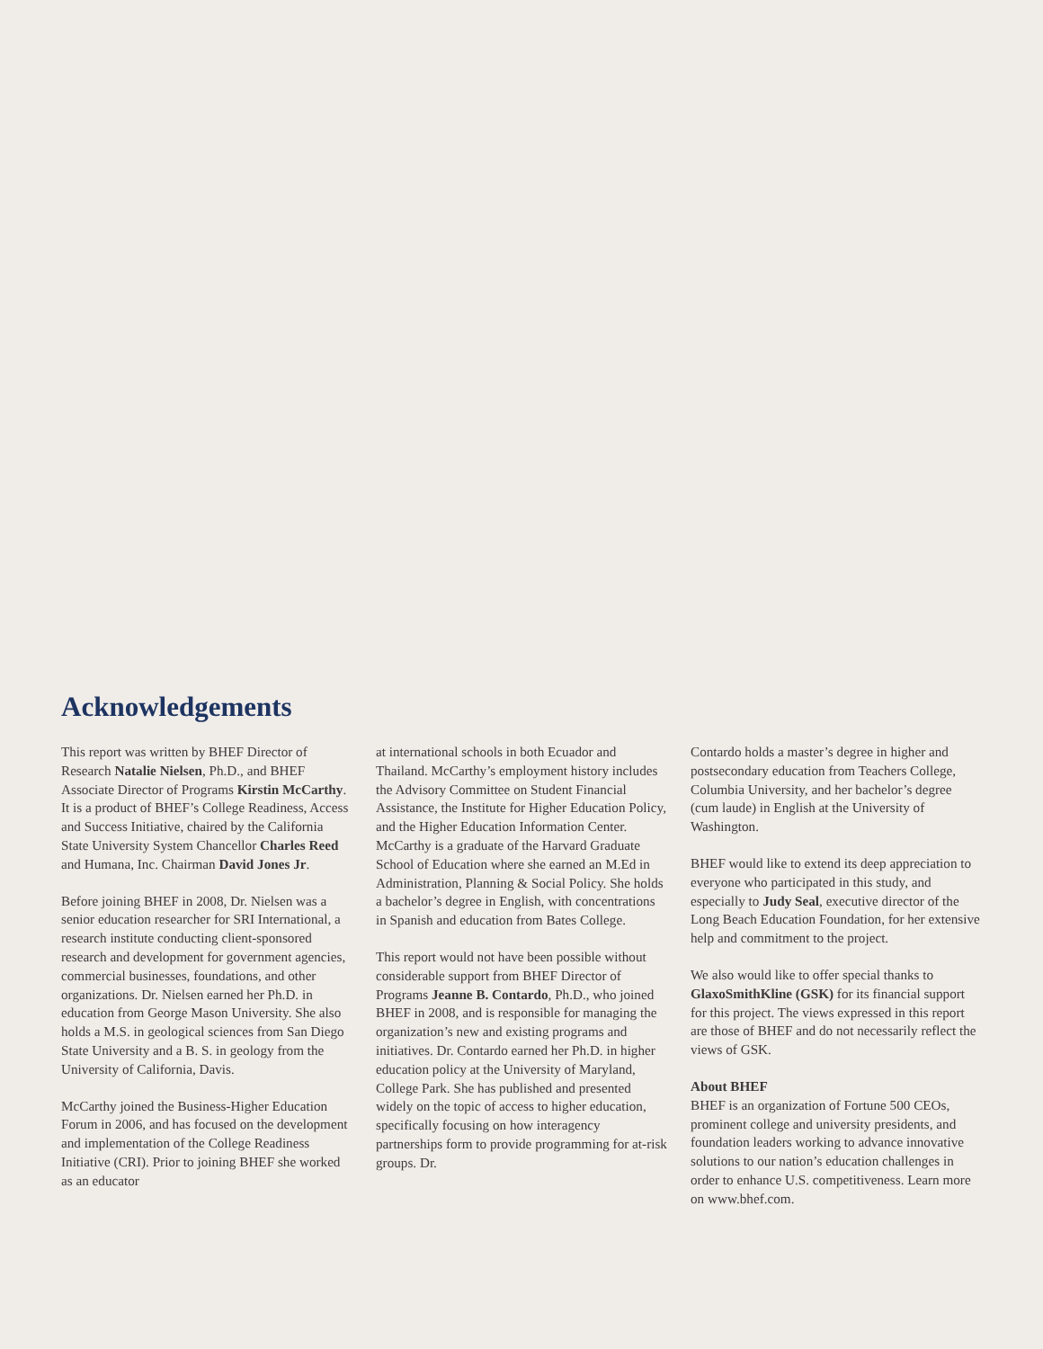Acknowledgements
This report was written by BHEF Director of Research Natalie Nielsen, Ph.D., and BHEF Associate Director of Programs Kirstin McCarthy. It is a product of BHEF’s College Readiness, Access and Success Initiative, chaired by the California State University System Chancellor Charles Reed and Humana, Inc. Chairman David Jones Jr.
Before joining BHEF in 2008, Dr. Nielsen was a senior education researcher for SRI International, a research institute conducting client-sponsored research and development for government agencies, commercial businesses, foundations, and other organizations. Dr. Nielsen earned her Ph.D. in education from George Mason University. She also holds a M.S. in geological sciences from San Diego State University and a B. S. in geology from the University of California, Davis.
McCarthy joined the Business-Higher Education Forum in 2006, and has focused on the development and implementation of the College Readiness Initiative (CRI). Prior to joining BHEF she worked as an educator
at international schools in both Ecuador and Thailand. McCarthy’s employment history includes the Advisory Committee on Student Financial Assistance, the Institute for Higher Education Policy, and the Higher Education Information Center. McCarthy is a graduate of the Harvard Graduate School of Education where she earned an M.Ed in Administration, Planning & Social Policy. She holds a bachelor’s degree in English, with concentrations in Spanish and education from Bates College.
This report would not have been possible without considerable support from BHEF Director of Programs Jeanne B. Contardo, Ph.D., who joined BHEF in 2008, and is responsible for managing the organization’s new and existing programs and initiatives. Dr. Contardo earned her Ph.D. in higher education policy at the University of Maryland, College Park. She has published and presented widely on the topic of access to higher education, specifically focusing on how interagency partnerships form to provide programming for at-risk groups. Dr.
Contardo holds a master’s degree in higher and postsecondary education from Teachers College, Columbia University, and her bachelor’s degree (cum laude) in English at the University of Washington.
BHEF would like to extend its deep appreciation to everyone who participated in this study, and especially to Judy Seal, executive director of the Long Beach Education Foundation, for her extensive help and commitment to the project.
We also would like to offer special thanks to GlaxoSmithKline (GSK) for its financial support for this project. The views expressed in this report are those of BHEF and do not necessarily reflect the views of GSK.
About BHEF
BHEF is an organization of Fortune 500 CEOs, prominent college and university presidents, and foundation leaders working to advance innovative solutions to our nation’s education challenges in order to enhance U.S. competitiveness. Learn more on www.bhef.com.